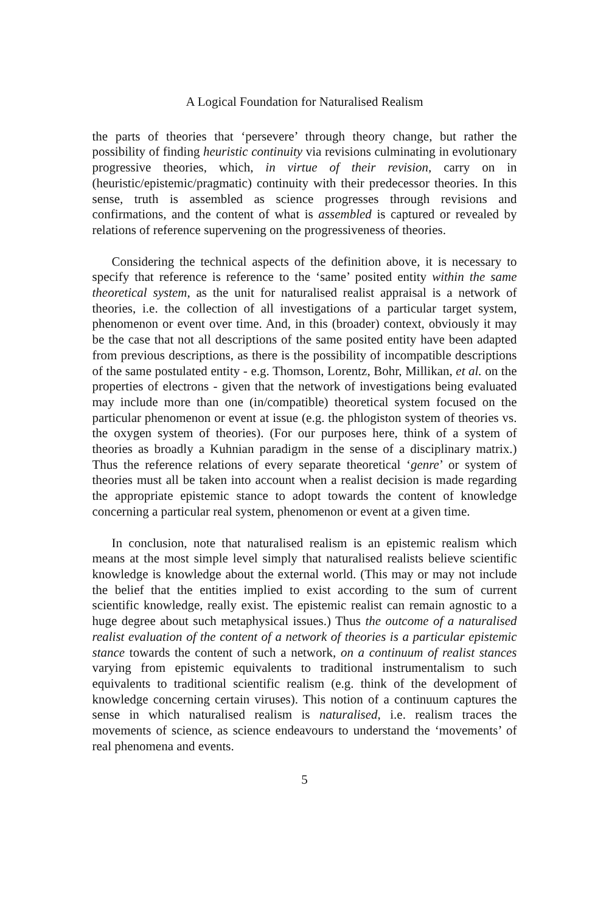A Logical Foundation for Naturalised Realism
the parts of theories that ‘persevere’ through theory change, but rather the possibility of finding heuristic continuity via revisions culminating in evolutionary progressive theories, which, in virtue of their revision, carry on in (heuristic/epistemic/pragmatic) continuity with their predecessor theories. In this sense, truth is assembled as science progresses through revisions and confirmations, and the content of what is assembled is captured or revealed by relations of reference supervening on the progressiveness of theories.
Considering the technical aspects of the definition above, it is necessary to specify that reference is reference to the ‘same’ posited entity within the same theoretical system, as the unit for naturalised realist appraisal is a network of theories, i.e. the collection of all investigations of a particular target system, phenomenon or event over time. And, in this (broader) context, obviously it may be the case that not all descriptions of the same posited entity have been adapted from previous descriptions, as there is the possibility of incompatible descriptions of the same postulated entity - e.g. Thomson, Lorentz, Bohr, Millikan, et al. on the properties of electrons - given that the network of investigations being evaluated may include more than one (in/compatible) theoretical system focused on the particular phenomenon or event at issue (e.g. the phlogiston system of theories vs. the oxygen system of theories). (For our purposes here, think of a system of theories as broadly a Kuhnian paradigm in the sense of a disciplinary matrix.) Thus the reference relations of every separate theoretical ‘genre’ or system of theories must all be taken into account when a realist decision is made regarding the appropriate epistemic stance to adopt towards the content of knowledge concerning a particular real system, phenomenon or event at a given time.
In conclusion, note that naturalised realism is an epistemic realism which means at the most simple level simply that naturalised realists believe scientific knowledge is knowledge about the external world. (This may or may not include the belief that the entities implied to exist according to the sum of current scientific knowledge, really exist. The epistemic realist can remain agnostic to a huge degree about such metaphysical issues.) Thus the outcome of a naturalised realist evaluation of the content of a network of theories is a particular epistemic stance towards the content of such a network, on a continuum of realist stances varying from epistemic equivalents to traditional instrumentalism to such equivalents to traditional scientific realism (e.g. think of the development of knowledge concerning certain viruses). This notion of a continuum captures the sense in which naturalised realism is naturalised, i.e. realism traces the movements of science, as science endeavours to understand the ‘movements’ of real phenomena and events.
5